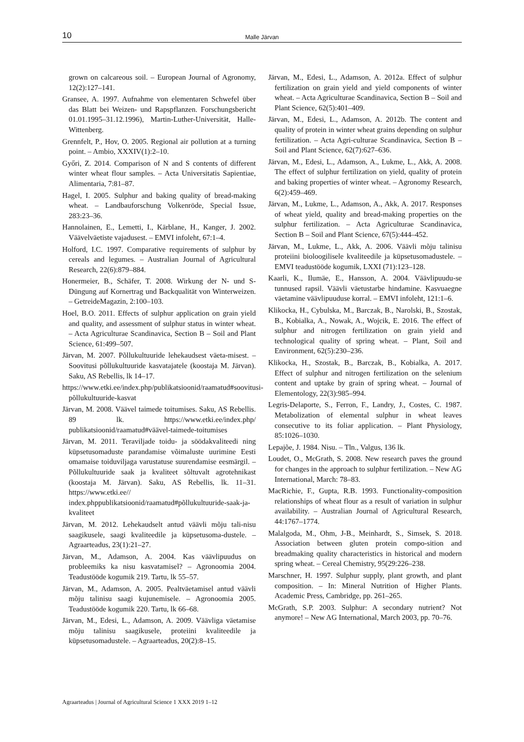10 Malle Järvan
grown on calcareous soil. – European Journal of Agronomy, 12(2):127–141.
Gransee, A. 1997. Aufnahme von elementaren Schwefel über das Blatt bei Weizen- und Rapspflanzen. Forschungsbericht 01.01.1995–31.12.1996), Martin-Luther-Universität, Halle-Wittenberg.
Grennfelt, P., Hov, O. 2005. Regional air pollution at a turning point. – Ambio, XXXIV(1):2–10.
Győri, Z. 2014. Comparison of N and S contents of different winter wheat flour samples. – Acta Universitatis Sapientiae, Alimentaria, 7:81–87.
Hagel, I. 2005. Sulphur and baking quality of bread-making wheat. – Landbauforschung Volkenröde, Special Issue, 283:23–36.
Hannolainen, E., Lemetti, I., Kärblane, H., Kanger, J. 2002. Väävelväetiste vajadusest. – EMVI infoleht, 67:1–4.
Holford, I.C. 1997. Comparative requirements of sulphur by cereals and legumes. – Australian Journal of Agricultural Research, 22(6):879–884.
Honermeier, B., Schäfer, T. 2008. Wirkung der N- und S-Düngung auf Kornertrag und Backqualität von Winterweizen. – GetreideMagazin, 2:100–103.
Hoel, B.O. 2011. Effects of sulphur application on grain yield and quality, and assessment of sulphur status in winter wheat. – Acta Agriculturae Scandinavica, Section B – Soil and Plant Science, 61:499–507.
Järvan, M. 2007. Põllukultuuride lehekaudsest väeta-misest. – Soovitusi põllukultuuride kasvatajatele (koostaja M. Järvan). Saku, AS Rebellis, lk 14–17.
https://www.etki.ee/index.php/publikatsioonid/raamatud#soovitusi-põllukultuuride-kasvat
Järvan, M. 2008. Väävel taimede toitumises. Saku, AS Rebellis. 89 lk. https://www.etki.ee/index.php/ publikatsioonid/raamatud#väävel-taimede-toitumises
Järvan, M. 2011. Teraviljade toidu- ja söödakvaliteedi ning küpsetusomaduste parandamise võimaluste uurimine Eesti omamaise toiduviljaga varustatuse suurendamise eesmärgil. – Põllukultuuride saak ja kvaliteet sõltuvalt agrotehnikast (koostaja M. Järvan). Saku, AS Rebellis, lk. 11–31. https://www.etki.ee// index.phppublikatsioonid/raamatud#põllukultuuride-saak-ja-kvaliteet
Järvan, M. 2012. Lehekaudselt antud väävli mõju tali-nisu saagikusele, saagi kvaliteedile ja küpsetusoma-dustele. – Agraarteadus, 23(1):21–27.
Järvan, M., Adamson, A. 2004. Kas väävlipuudus on probleemiks ka nisu kasvatamisel? – Agronoomia 2004. Teadustööde kogumik 219. Tartu, lk 55–57.
Järvan, M., Adamson, A. 2005. Pealtväetamisel antud väävli mõju talinisu saagi kujunemisele. – Agronoomia 2005. Teadustööde kogumik 220. Tartu, lk 66–68.
Järvan, M., Edesi, L., Adamson, A. 2009. Väävliga väetamise mõju talinisu saagikusele, proteiini kvaliteedile ja küpsetusomadustele. – Agraarteadus, 20(2):8–15.
Järvan, M., Edesi, L., Adamson, A. 2012a. Effect of sulphur fertilization on grain yield and yield components of winter wheat. – Acta Agriculturae Scandinavica, Section B – Soil and Plant Science, 62(5):401–409.
Järvan, M., Edesi, L., Adamson, A. 2012b. The content and quality of protein in winter wheat grains depending on sulphur fertilization. – Acta Agri-culturae Scandinavica, Section B – Soil and Plant Science, 62(7):627–636.
Järvan, M., Edesi, L., Adamson, A., Lukme, L., Akk, A. 2008. The effect of sulphur fertilization on yield, quality of protein and baking properties of winter wheat. – Agronomy Research, 6(2):459–469.
Järvan, M., Lukme, L., Adamson, A., Akk, A. 2017. Responses of wheat yield, quality and bread-making properties on the sulphur fertilization. – Acta Agriculturae Scandinavica, Section B – Soil and Plant Science, 67(5):444–452.
Järvan, M., Lukme, L., Akk, A. 2006. Väävli mõju talinisu proteiini bioloogilisele kvaliteedile ja küpsetusomadustele. – EMVI teadustööde kogumik, LXXI (71):123–128.
Kaarli, K., Ilumäe, E., Hansson, A. 2004. Väävlipuudu-se tunnused rapsil. Väävli väetustarbe hindamine. Kasvuaegne väetamine väävlipuuduse korral. – EMVI infoleht, 121:1–6.
Klikocka, H., Cybulska, M., Barczak, B., Narolski, B., Szostak, B., Kobialka, A., Nowak, A., Wojcik, E. 2016. The effect of sulphur and nitrogen fertilization on grain yield and technological quality of spring wheat. – Plant, Soil and Environment, 62(5):230–236.
Klikocka, H., Szostak, B., Barczak, B., Kobialka, A. 2017. Effect of sulphur and nitrogen fertilization on the selenium content and uptake by grain of spring wheat. – Journal of Elementology, 22(3):985–994.
Legris-Delaporte, S., Ferron, F., Landry, J., Costes, C. 1987. Metabolization of elemental sulphur in wheat leaves consecutive to its foliar application. – Plant Physiology, 85:1026–1030.
Lepajõe, J. 1984. Nisu. – Tln., Valgus, 136 lk.
Loudet, O., McGrath, S. 2008. New research paves the ground for changes in the approach to sulphur fertilization. – New AG International, March: 78–83.
MacRichie, F., Gupta, R.B. 1993. Functionality-composition relationships of wheat flour as a result of variation in sulphur availability. – Australian Journal of Agricultural Research, 44:1767–1774.
Malalgoda, M., Ohm, J-B., Meinhardt, S., Simsek, S. 2018. Association between gluten protein compo-sition and breadmaking quality characteristics in historical and modern spring wheat. – Cereal Chemistry, 95(29:226–238.
Marschner, H. 1997. Sulphur supply, plant growth, and plant composition. – In: Mineral Nutrition of Higher Plants. Academic Press, Cambridge, pp. 261–265.
McGrath, S.P. 2003. Sulphur: A secondary nutrient? Not anymore! – New AG International, March 2003, pp. 70–76.
Agraarteadus | Journal of Agricultural Science 1 XXX 2019 1–12